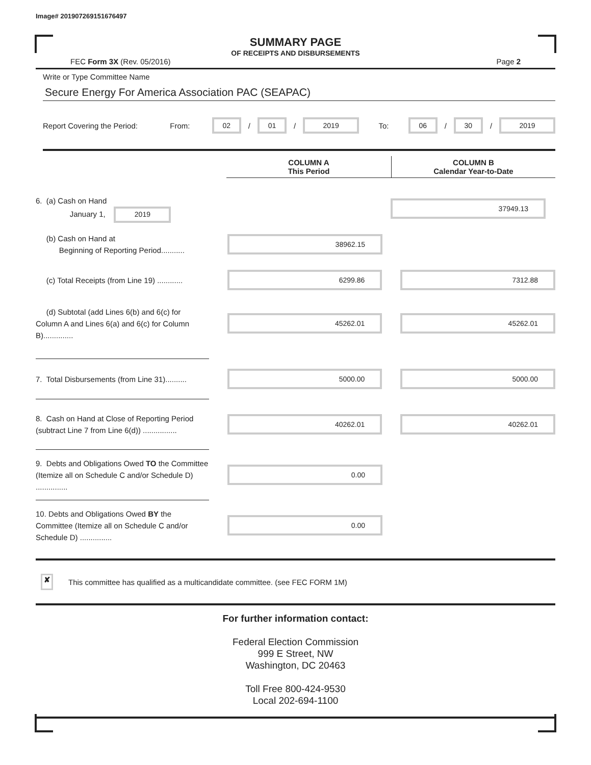Image# 201907269151676497
SUMMARY PAGE
OF RECEIPTS AND DISBURSEMENTS
FEC Form 3X (Rev. 05/2016) Page 2
Write or Type Committee Name
Secure Energy For America Association PAC (SEAPAC)
Report Covering the Period: From: 02 / 01 / 2019 To: 06 / 30 / 2019
COLUMN A
This Period
COLUMN B
Calendar Year-to-Date
6. (a) Cash on Hand
January 1, 2019
37949.13
(b) Cash on Hand at
Beginning of Reporting Period...........
38962.15
(c) Total Receipts (from Line 19) ............
6299.86 7312.88
(d) Subtotal (add Lines 6(b) and 6(c) for Column A and Lines 6(a) and 6(c) for Column B)..............
45262.01 45262.01
7. Total Disbursements (from Line 31)..........
5000.00 5000.00
8. Cash on Hand at Close of Reporting Period (subtract Line 7 from Line 6(d)) ................
40262.01 40262.01
9. Debts and Obligations Owed TO the Committee (Itemize all on Schedule C and/or Schedule D) ...............
0.00
10. Debts and Obligations Owed BY the Committee (Itemize all on Schedule C and/or Schedule D) ...............
0.00
✘ This committee has qualified as a multicandidate committee. (see FEC FORM 1M)
For further information contact:
Federal Election Commission
999 E Street, NW
Washington, DC 20463
Toll Free 800-424-9530
Local 202-694-1100